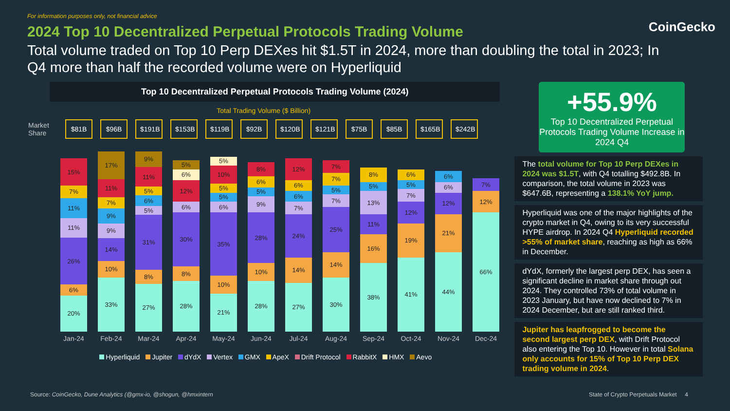For information purposes only, not financial advice
CoinGecko
2024 Top 10 Decentralized Perpetual Protocols Trading Volume
Total volume traded on Top 10 Perp DEXes hit $1.5T in 2024, more than doubling the total in 2023; In Q4 more than half the recorded volume were on Hyperliquid
Top 10 Decentralized Perpetual Protocols Trading Volume (2024)
Total Trading Volume ($ Billion)
Market Share
$81B $96B $191B $153B $119B $92B $120B $121B $75B $85B $165B $242B
20%
6%
26%
11%
11%
7%
15%
33%
10%
14%
9%
9%
7%
11%
17%
27%
8%
31%
5%
6%
5%
11%
9%
28%
8%
30%
6%
12%
6%
5%
21%
10%
35%
6%
5%
5%
10%
5%
28%
10%
28%
9%
5%
6%
8%
27%
14%
24%
7%
6%
6%
12%
30%
14%
25%
7%
5%
7%
7%
38%
16%
11%
13%
5%
8%
41%
19%
12%
7%
5%
6%
44%
21%
12%
6%
6%
66%
12%
7%
Jan-24 Feb-24 Mar-24 Apr-24 May-24 Jun-24 Jul-24 Aug-24 Sep-24 Oct-24 Nov-24 Dec-24
Hyperliquid Jupiter dYdX Vertex GMX ApeX Drift Protocol RabbitX HMX Aevo
+55.9%
Top 10 Decentralized Perpetual Protocols Trading Volume Increase in 2024 Q4
The total volume for Top 10 Perp DEXes in 2024 was $1.5T, with Q4 totalling $492.8B. In comparison, the total volume in 2023 was $647.6B, representing a 138.1% YoY jump.
Hyperliquid was one of the major highlights of the crypto market in Q4, owing to its very successful HYPE airdrop. In 2024 Q4 Hyperliquid recorded >55% of market share, reaching as high as 66% in December.
dYdX, formerly the largest perp DEX, has seen a significant decline in market share through out 2024. They controlled 73% of total volume in 2023 January, but have now declined to 7% in 2024 December, but are still ranked third.
Jupiter has leapfrogged to become the second largest perp DEX, with Drift Protocol also entering the Top 10. However in total Solana only accounts for 15% of Top 10 Perp DEX trading volume in 2024.
Source: CoinGecko, Dune Analytics (@gmx-io, @shogun, @hmxintern State of Crypto Perpetuals Market 4